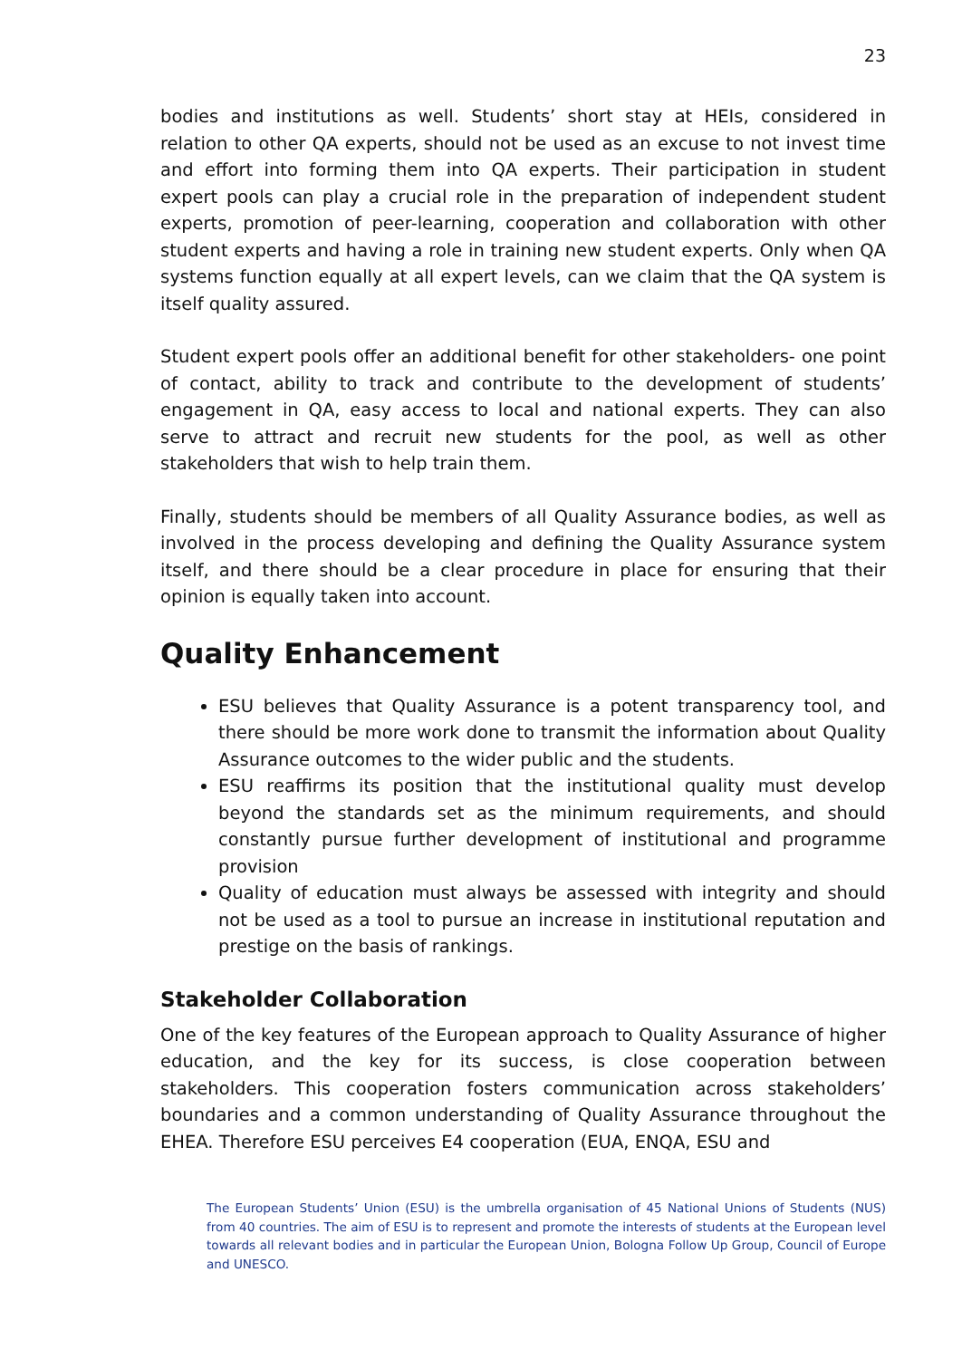23
bodies and institutions as well. Students’ short stay at HEIs, considered in relation to other QA experts, should not be used as an excuse to not invest time and effort into forming them into QA experts. Their participation in student expert pools can play a crucial role in the preparation of independent student experts, promotion of peer-learning, cooperation and collaboration with other student experts and having a role in training new student experts. Only when QA systems function equally at all expert levels, can we claim that the QA system is itself quality assured.
Student expert pools offer an additional benefit for other stakeholders- one point of contact, ability to track and contribute to the development of students’ engagement in QA, easy access to local and national experts. They can also serve to attract and recruit new students for the pool, as well as other stakeholders that wish to help train them.
Finally, students should be members of all Quality Assurance bodies, as well as involved in the process developing and defining the Quality Assurance system itself, and there should be a clear procedure in place for ensuring that their opinion is equally taken into account.
Quality Enhancement
ESU believes that Quality Assurance is a potent transparency tool, and there should be more work done to transmit the information about Quality Assurance outcomes to the wider public and the students.
ESU reaffirms its position that the institutional quality must develop beyond the standards set as the minimum requirements, and should constantly pursue further development of institutional and programme provision
Quality of education must always be assessed with integrity and should not be used as a tool to pursue an increase in institutional reputation and prestige on the basis of rankings.
Stakeholder Collaboration
One of the key features of the European approach to Quality Assurance of higher education, and the key for its success, is close cooperation between stakeholders. This cooperation fosters communication across stakeholders’ boundaries and a common understanding of Quality Assurance throughout the EHEA. Therefore ESU perceives E4 cooperation (EUA, ENQA, ESU and
The European Students’ Union (ESU) is the umbrella organisation of 45 National Unions of Students (NUS) from 40 countries. The aim of ESU is to represent and promote the interests of students at the European level towards all relevant bodies and in particular the European Union, Bologna Follow Up Group, Council of Europe and UNESCO.